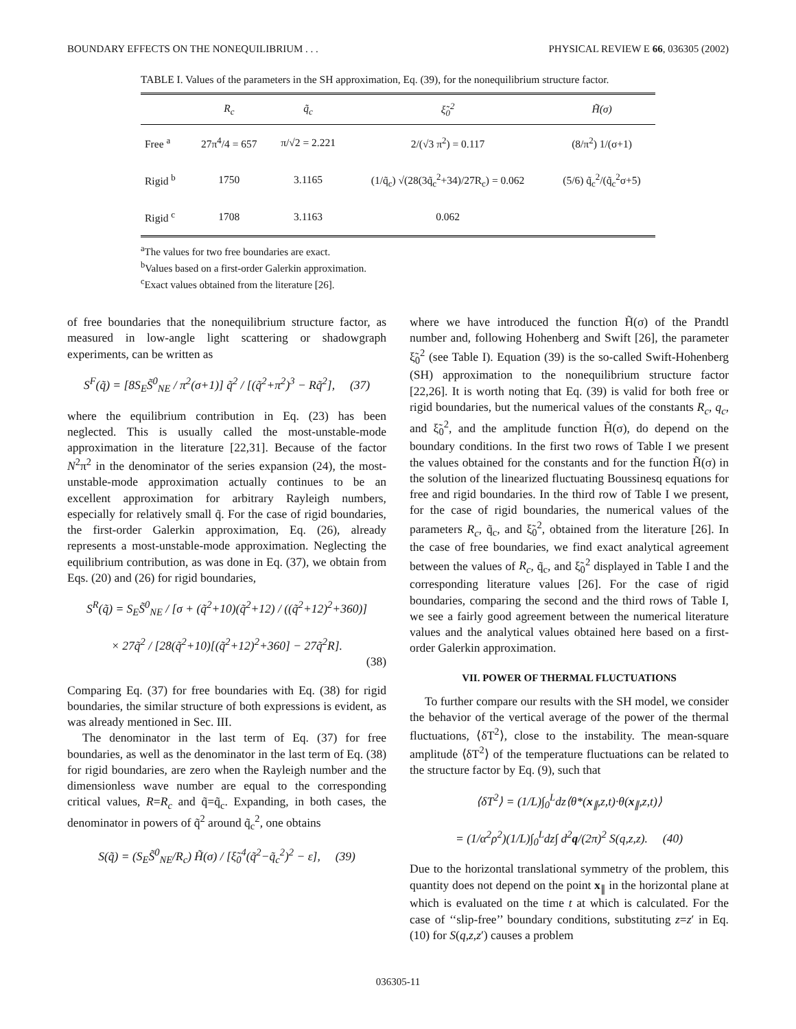BOUNDARY EFFECTS ON THE NONEQUILIBRIUM . . . PHYSICAL REVIEW E 66, 036305 (2002)
TABLE I. Values of the parameters in the SH approximation, Eq. (39), for the nonequilibrium structure factor.
| | R<sub>c</sub> | q̃<sub>c</sub> | ξ̃<sub>0</sub><sup>2</sup> | H̃(σ) |
| --- | --- | --- | --- | --- |
| Free <sup>a</sup> | 27π<sup>4</sup>/4 = 657 | π/√2 = 2.221 | 2/(√3 π<sup>2</sup>) = 0.117 | (8/π<sup>2</sup>) 1/(σ+1) |
| Rigid <sup>b</sup> | 1750 | 3.1165 | (1/q̃<sub>c</sub>) √(28(3q̃<sub>c</sub><sup>2</sup>+34)/27R<sub>c</sub>) = 0.062 | (5/6) q̃<sub>c</sub><sup>2</sup>/(q̃<sub>c</sub><sup>2</sup>σ+5) |
| Rigid <sup>c</sup> | 1708 | 3.1163 | 0.062 | |
<sup>a</sup> The values for two free boundaries are exact.
<sup>b</sup> Values based on a first-order Galerkin approximation.
<sup>c</sup> Exact values obtained from the literature [26].
of free boundaries that the nonequilibrium structure factor, as measured in low-angle light scattering or shadowgraph experiments, can be written as
S<sup>F</sup>(q̃) = [8S<sub>E</sub>S̃<sup>0</sup><sub>NE</sub> / π<sup>2</sup>(σ+1)] q̃<sup>2</sup> / [(q̃<sup>2</sup>+π<sup>2</sup>)<sup>3</sup> − Rq̃<sup>2</sup>], (37)
where the equilibrium contribution in Eq. (23) has been neglected. This is usually called the most-unstable-mode approximation in the literature [22,31]. Because of the factor N<sup>2</sup>π<sup>2</sup> in the denominator of the series expansion (24), the most-unstable-mode approximation actually continues to be an excellent approximation for arbitrary Rayleigh numbers, especially for relatively small q̃. For the case of rigid boundaries, the first-order Galerkin approximation, Eq. (26), already represents a most-unstable-mode approximation. Neglecting the equilibrium contribution, as was done in Eq. (37), we obtain from Eqs. (20) and (26) for rigid boundaries,
S<sup>R</sup>(q̃) = S<sub>E</sub>S̃<sup>0</sup><sub>NE</sub> / [σ + (q̃<sup>2</sup>+10)(q̃<sup>2</sup>+12) / ((q̃<sup>2</sup>+12)<sup>2</sup>+360)]
× 27q̃<sup>2</sup> / [28(q̃<sup>2</sup>+10)[(q̃<sup>2</sup>+12)<sup>2</sup>+360] − 27q̃<sup>2</sup>R].
(38)
Comparing Eq. (37) for free boundaries with Eq. (38) for rigid boundaries, the similar structure of both expressions is evident, as was already mentioned in Sec. III.
The denominator in the last term of Eq. (37) for free boundaries, as well as the denominator in the last term of Eq. (38) for rigid boundaries, are zero when the Rayleigh number and the dimensionless wave number are equal to the corresponding critical values, R=R<sub>c</sub> and q̃=q̃<sub>c</sub>. Expanding, in both cases, the denominator in powers of q̃<sup>2</sup> around q̃<sub>c</sub><sup>2</sup>, one obtains
S(q̃) = (S<sub>E</sub>S̃<sup>0</sup><sub>NE</sub>/R<sub>c</sub>) H̃(σ) / [ξ̃<sub>0</sub><sup>4</sup>(q̃<sup>2</sup>−q̃<sub>c</sub><sup>2</sup>)<sup>2</sup> − ε], (39)
where we have introduced the function H̃(σ) of the Prandtl number and, following Hohenberg and Swift [26], the parameter ξ̃<sub>0</sub><sup>2</sup> (see Table I). Equation (39) is the so-called Swift-Hohenberg (SH) approximation to the nonequilibrium structure factor [22,26]. It is worth noting that Eq. (39) is valid for both free or rigid boundaries, but the numerical values of the constants R<sub>c</sub>, q<sub>c</sub>, and ξ̃<sub>0</sub><sup>2</sup>, and the amplitude function H̃(σ), do depend on the boundary conditions. In the first two rows of Table I we present the values obtained for the constants and for the function H̃(σ) in the solution of the linearized fluctuating Boussinesq equations for free and rigid boundaries. In the third row of Table I we present, for the case of rigid boundaries, the numerical values of the parameters R<sub>c</sub>, q̃<sub>c</sub>, and ξ̃<sub>0</sub><sup>2</sup>, obtained from the literature [26]. In the case of free boundaries, we find exact analytical agreement between the values of R<sub>c</sub>, q̃<sub>c</sub>, and ξ̃<sub>0</sub><sup>2</sup> displayed in Table I and the corresponding literature values [26]. For the case of rigid boundaries, comparing the second and the third rows of Table I, we see a fairly good agreement between the numerical literature values and the analytical values obtained here based on a first-order Galerkin approximation.
VII. POWER OF THERMAL FLUCTUATIONS
To further compare our results with the SH model, we consider the behavior of the vertical average of the power of the thermal fluctuations, ⟨δT<sup>2</sup>⟩, close to the instability. The mean-square amplitude ⟨δT<sup>2</sup>⟩ of the temperature fluctuations can be related to the structure factor by Eq. (9), such that
⟨δT<sup>2</sup>⟩ = (1/L)∫<sub>0</sub><sup>L</sup>dz⟨θ*(x<sub>∥</sub>,z,t)·θ(x<sub>∥</sub>,z,t)⟩
= (1/α<sup>2</sup>ρ<sup>2</sup>)(1/L)∫<sub>0</sub><sup>L</sup>dz∫ d<sup>2</sup>q/(2π)<sup>2</sup> S(q,z,z). (40)
Due to the horizontal translational symmetry of the problem, this quantity does not depend on the point x<sub>∥</sub> in the horizontal plane at which is evaluated on the time t at which is calculated. For the case of ‘‘slip-free’’ boundary conditions, substituting z=z′ in Eq. (10) for S(q,z,z′) causes a problem
036305-11